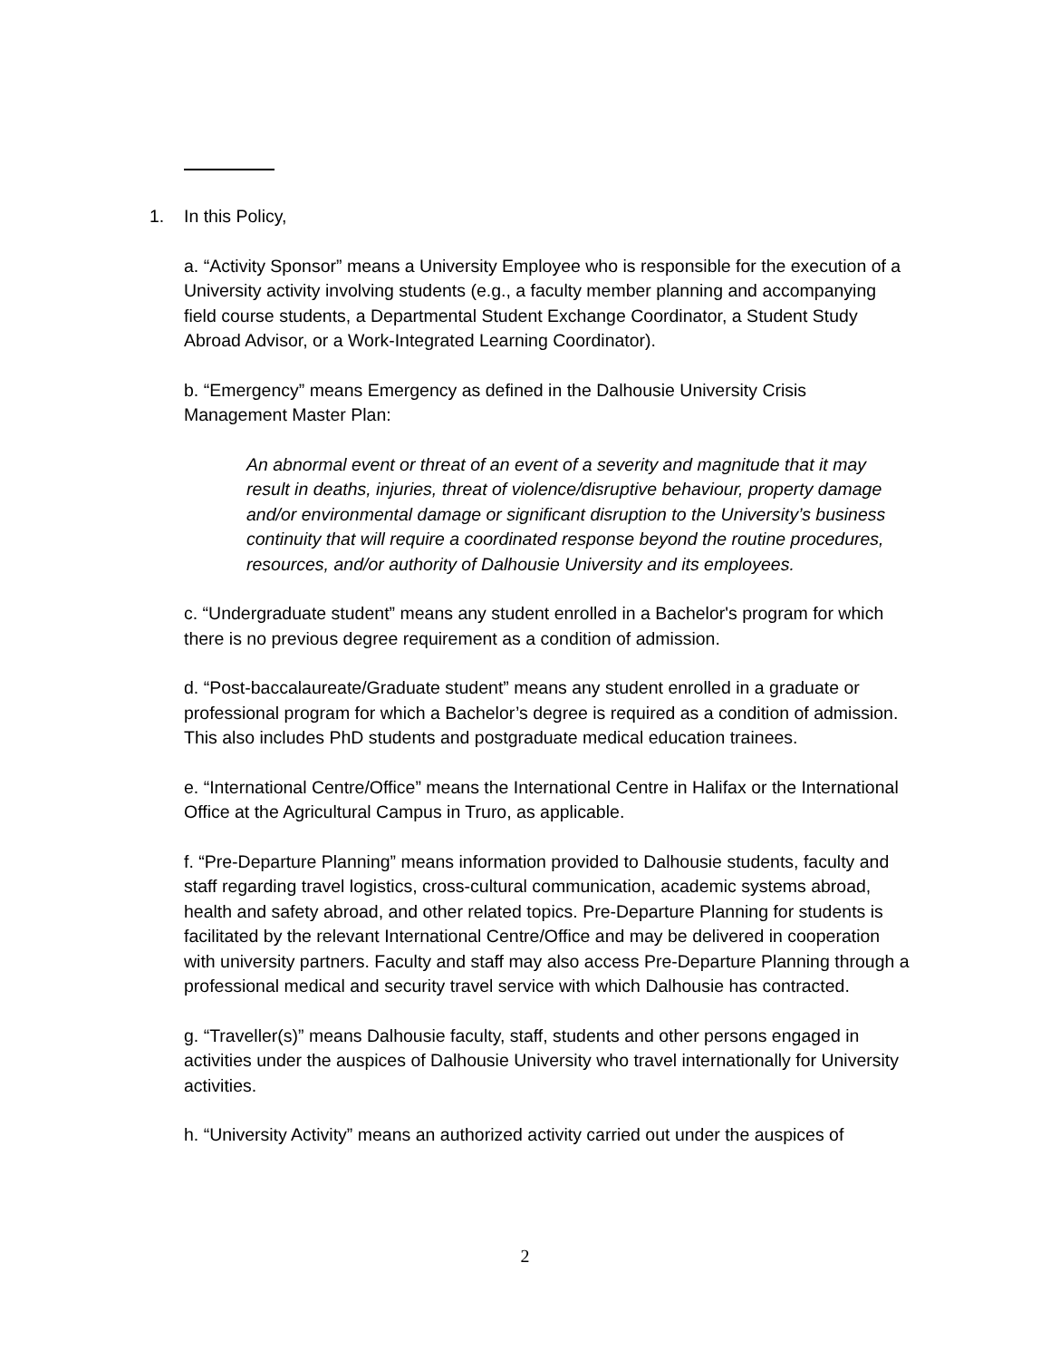1. In this Policy,
a. “Activity Sponsor” means a University Employee who is responsible for the execution of a University activity involving students (e.g., a faculty member planning and accompanying field course students, a Departmental Student Exchange Coordinator, a Student Study Abroad Advisor, or a Work-Integrated Learning Coordinator).
b. “Emergency” means Emergency as defined in the Dalhousie University Crisis Management Master Plan:
An abnormal event or threat of an event of a severity and magnitude that it may result in deaths, injuries, threat of violence/disruptive behaviour, property damage and/or environmental damage or significant disruption to the University’s business continuity that will require a coordinated response beyond the routine procedures, resources, and/or authority of Dalhousie University and its employees.
c. “Undergraduate student” means any student enrolled in a Bachelor's program for which there is no previous degree requirement as a condition of admission.
d. “Post-baccalaureate/Graduate student” means any student enrolled in a graduate or professional program for which a Bachelor’s degree is required as a condition of admission. This also includes PhD students and postgraduate medical education trainees.
e. “International Centre/Office” means the International Centre in Halifax or the International Office at the Agricultural Campus in Truro, as applicable.
f. “Pre-Departure Planning” means information provided to Dalhousie students, faculty and staff regarding travel logistics, cross-cultural communication, academic systems abroad, health and safety abroad, and other related topics. Pre-Departure Planning for students is facilitated by the relevant International Centre/Office and may be delivered in cooperation with university partners. Faculty and staff may also access Pre-Departure Planning through a professional medical and security travel service with which Dalhousie has contracted.
g. “Traveller(s)” means Dalhousie faculty, staff, students and other persons engaged in activities under the auspices of Dalhousie University who travel internationally for University activities.
h. “University Activity” means an authorized activity carried out under the auspices of
2